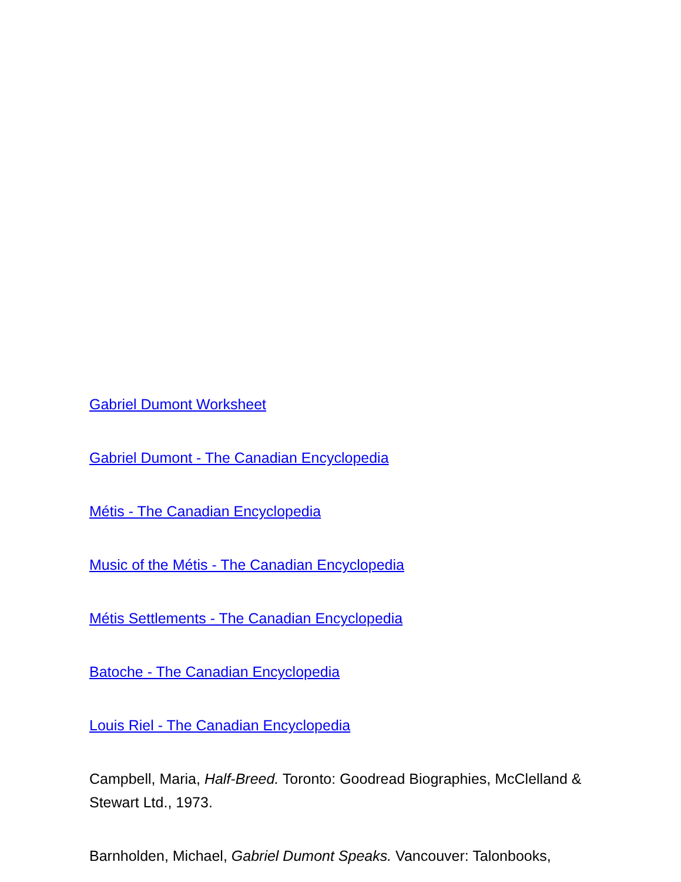Gabriel Dumont Worksheet
Gabriel Dumont - The Canadian Encyclopedia
Métis - The Canadian Encyclopedia
Music of the Métis - The Canadian Encyclopedia
Métis Settlements - The Canadian Encyclopedia
Batoche - The Canadian Encyclopedia
Louis Riel - The Canadian Encyclopedia
Campbell, Maria, Half-Breed. Toronto: Goodread Biographies, McClelland & Stewart Ltd., 1973.
Barnholden, Michael, Gabriel Dumont Speaks. Vancouver: Talonbooks,